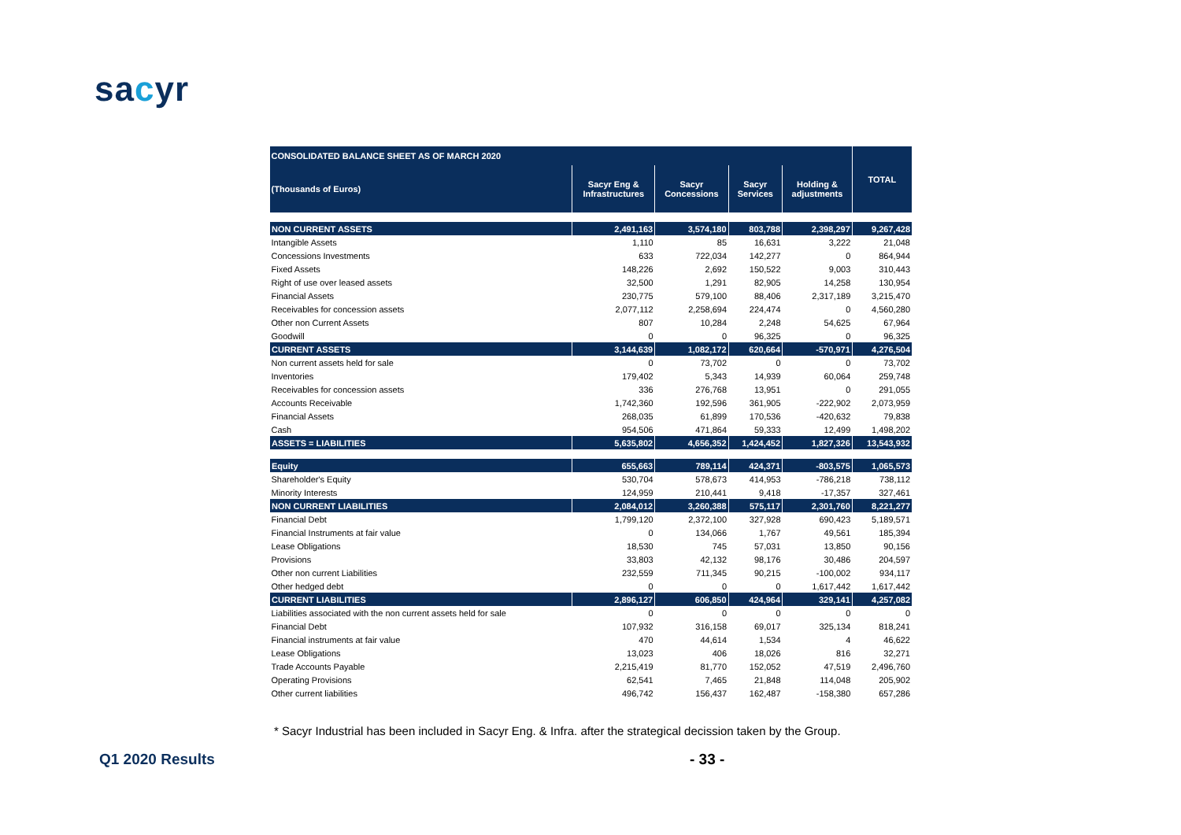sacyr
| CONSOLIDATED BALANCE SHEET AS OF MARCH 2020 | | | | | TOTAL |
| --- | --- | --- | --- | --- | --- |
| (Thousands of Euros) | Sacyr Eng & Infrastructures | Sacyr Concessions | Sacyr Services | Holding & adjustments | |
| NON CURRENT ASSETS | 2,491,163 | 3,574,180 | 803,788 | 2,398,297 | 9,267,428 |
| Intangible Assets | 1,110 | 85 | 16,631 | 3,222 | 21,048 |
| Concessions Investments | 633 | 722,034 | 142,277 | 0 | 864,944 |
| Fixed Assets | 148,226 | 2,692 | 150,522 | 9,003 | 310,443 |
| Right of use over leased assets | 32,500 | 1,291 | 82,905 | 14,258 | 130,954 |
| Financial Assets | 230,775 | 579,100 | 88,406 | 2,317,189 | 3,215,470 |
| Receivables for concession assets | 2,077,112 | 2,258,694 | 224,474 | 0 | 4,560,280 |
| Other non Current Assets | 807 | 10,284 | 2,248 | 54,625 | 67,964 |
| Goodwill | 0 | 0 | 96,325 | 0 | 96,325 |
| CURRENT ASSETS | 3,144,639 | 1,082,172 | 620,664 | -570,971 | 4,276,504 |
| Non current assets held for sale | 0 | 73,702 | 0 | 0 | 73,702 |
| Inventories | 179,402 | 5,343 | 14,939 | 60,064 | 259,748 |
| Receivables for concession assets | 336 | 276,768 | 13,951 | 0 | 291,055 |
| Accounts Receivable | 1,742,360 | 192,596 | 361,905 | -222,902 | 2,073,959 |
| Financial Assets | 268,035 | 61,899 | 170,536 | -420,632 | 79,838 |
| Cash | 954,506 | 471,864 | 59,333 | 12,499 | 1,498,202 |
| ASSETS = LIABILITIES | 5,635,802 | 4,656,352 | 1,424,452 | 1,827,326 | 13,543,932 |
| Equity | 655,663 | 789,114 | 424,371 | -803,575 | 1,065,573 |
| Shareholder's Equity | 530,704 | 578,673 | 414,953 | -786,218 | 738,112 |
| Minority Interests | 124,959 | 210,441 | 9,418 | -17,357 | 327,461 |
| NON CURRENT LIABILITIES | 2,084,012 | 3,260,388 | 575,117 | 2,301,760 | 8,221,277 |
| Financial Debt | 1,799,120 | 2,372,100 | 327,928 | 690,423 | 5,189,571 |
| Financial Instruments at fair value | 0 | 134,066 | 1,767 | 49,561 | 185,394 |
| Lease Obligations | 18,530 | 745 | 57,031 | 13,850 | 90,156 |
| Provisions | 33,803 | 42,132 | 98,176 | 30,486 | 204,597 |
| Other non current Liabilities | 232,559 | 711,345 | 90,215 | -100,002 | 934,117 |
| Other hedged debt | 0 | 0 | 0 | 1,617,442 | 1,617,442 |
| CURRENT LIABILITIES | 2,896,127 | 606,850 | 424,964 | 329,141 | 4,257,082 |
| Liabilities associated with the non current assets held for sale | 0 | 0 | 0 | 0 | 0 |
| Financial Debt | 107,932 | 316,158 | 69,017 | 325,134 | 818,241 |
| Financial instruments at fair value | 470 | 44,614 | 1,534 | 4 | 46,622 |
| Lease Obligations | 13,023 | 406 | 18,026 | 816 | 32,271 |
| Trade Accounts Payable | 2,215,419 | 81,770 | 152,052 | 47,519 | 2,496,760 |
| Operating Provisions | 62,541 | 7,465 | 21,848 | 114,048 | 205,902 |
| Other current liabilities | 496,742 | 156,437 | 162,487 | -158,380 | 657,286 |
* Sacyr Industrial has been included in Sacyr Eng. & Infra. after the strategical decission taken by the Group.
Q1 2020 Results - 33 -